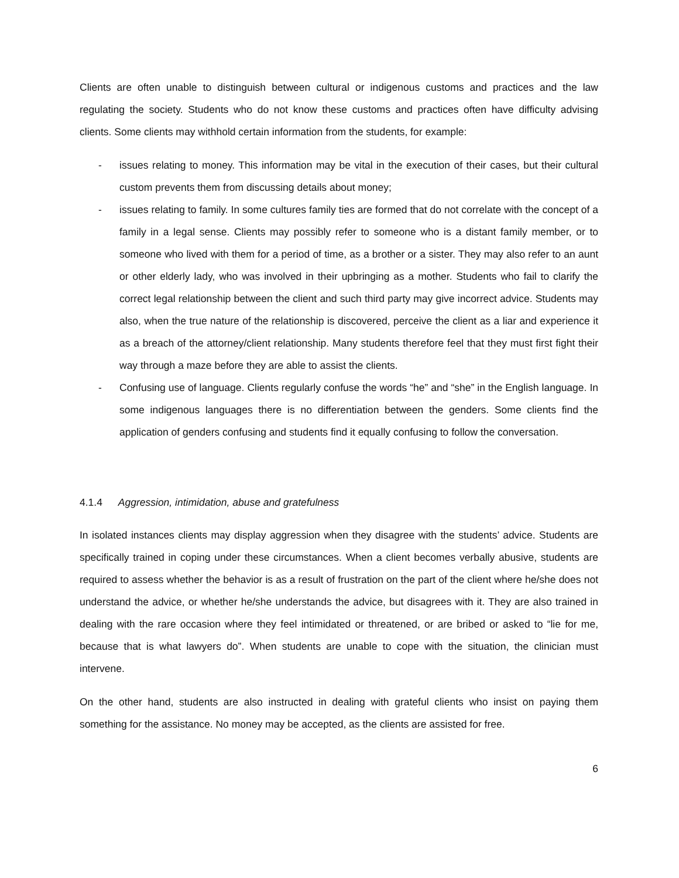Clients are often unable to distinguish between cultural or indigenous customs and practices and the law regulating the society. Students who do not know these customs and practices often have difficulty advising clients. Some clients may withhold certain information from the students, for example:
- issues relating to money. This information may be vital in the execution of their cases, but their cultural custom prevents them from discussing details about money;
- issues relating to family. In some cultures family ties are formed that do not correlate with the concept of a family in a legal sense. Clients may possibly refer to someone who is a distant family member, or to someone who lived with them for a period of time, as a brother or a sister. They may also refer to an aunt or other elderly lady, who was involved in their upbringing as a mother. Students who fail to clarify the correct legal relationship between the client and such third party may give incorrect advice. Students may also, when the true nature of the relationship is discovered, perceive the client as a liar and experience it as a breach of the attorney/client relationship. Many students therefore feel that they must first fight their way through a maze before they are able to assist the clients.
- Confusing use of language. Clients regularly confuse the words “he” and “she” in the English language. In some indigenous languages there is no differentiation between the genders. Some clients find the application of genders confusing and students find it equally confusing to follow the conversation.
4.1.4 Aggression, intimidation, abuse and gratefulness
In isolated instances clients may display aggression when they disagree with the students’ advice. Students are specifically trained in coping under these circumstances. When a client becomes verbally abusive, students are required to assess whether the behavior is as a result of frustration on the part of the client where he/she does not understand the advice, or whether he/she understands the advice, but disagrees with it. They are also trained in dealing with the rare occasion where they feel intimidated or threatened, or are bribed or asked to “lie for me, because that is what lawyers do”. When students are unable to cope with the situation, the clinician must intervene.
On the other hand, students are also instructed in dealing with grateful clients who insist on paying them something for the assistance. No money may be accepted, as the clients are assisted for free.
6